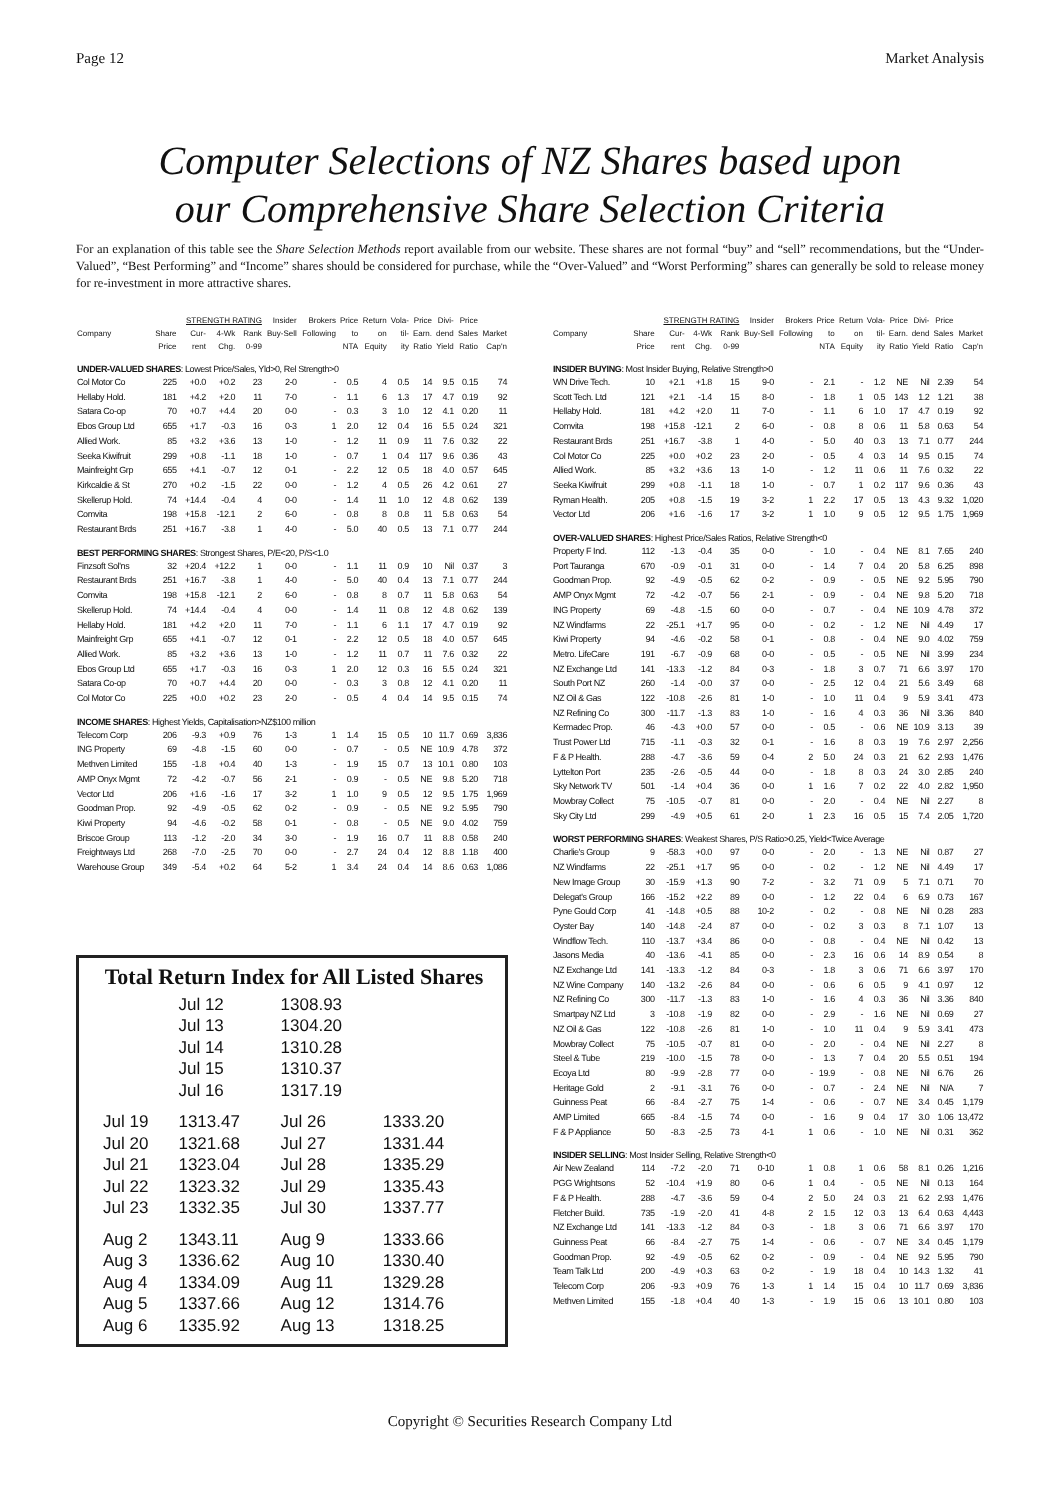Page 12 Market Analysis
Computer Selections of NZ Shares based upon
our Comprehensive Share Selection Criteria
For an explanation of this table see the Share Selection Methods report available from our website. These shares are not formal “buy” and “sell” recommendations, but the “Under-Valued”, “Best Performing” and “Income” shares should be considered for purchase, while the “Over-Valued” and “Worst Performing” shares can generally be sold to release money for re-investment in more attractive shares.
| | | STRENGTH RATING | | | Insider | Brokers | Price | Return | Vola- | Price | Divi- | Price | |
| --- | --- | --- | --- | --- | --- | --- | --- | --- | --- | --- | --- | --- | --- |
| Company | Share | Cur- | 4-Wk | Rank | Buy-Sell | Following | to | on | til- | Earn. | dend | Sales | Market |
| | Price | rent | Chg. | 0-99 | | | NTA | Equity | ity | Ratio | Yield | Ratio | Cap'n |
| UNDER-VALUED SHARES : Lowest Price/Sales, Yld>0, Rel Strength>0 | | | | | | | | | | | | | |
| Col Motor Co | 225 | +0.0 | +0.2 | 23 | 2-0 | - | 0.5 | 4 | 0.5 | 14 | 9.5 | 0.15 | 74 |
| Hellaby Hold. | 181 | +4.2 | +2.0 | 11 | 7-0 | - | 1.1 | 6 | 1.3 | 17 | 4.7 | 0.19 | 92 |
| Satara Co-op | 70 | +0.7 | +4.4 | 20 | 0-0 | - | 0.3 | 3 | 1.0 | 12 | 4.1 | 0.20 | 11 |
| Ebos Group Ltd | 655 | +1.7 | -0.3 | 16 | 0-3 | 1 | 2.0 | 12 | 0.4 | 16 | 5.5 | 0.24 | 321 |
| Allied Work. | 85 | +3.2 | +3.6 | 13 | 1-0 | - | 1.2 | 11 | 0.9 | 11 | 7.6 | 0.32 | 22 |
| Seeka Kiwifruit | 299 | +0.8 | -1.1 | 18 | 1-0 | - | 0.7 | 1 | 0.4 | 117 | 9.6 | 0.36 | 43 |
| Mainfreight Grp | 655 | +4.1 | -0.7 | 12 | 0-1 | - | 2.2 | 12 | 0.5 | 18 | 4.0 | 0.57 | 645 |
| Kirkcaldie & St | 270 | +0.2 | -1.5 | 22 | 0-0 | - | 1.2 | 4 | 0.5 | 26 | 4.2 | 0.61 | 27 |
| Skellerup Hold. | 74 | +14.4 | -0.4 | 4 | 0-0 | - | 1.4 | 11 | 1.0 | 12 | 4.8 | 0.62 | 139 |
| Comvita | 198 | +15.8 | -12.1 | 2 | 6-0 | - | 0.8 | 8 | 0.8 | 11 | 5.8 | 0.63 | 54 |
| Restaurant Brds | 251 | +16.7 | -3.8 | 1 | 4-0 | - | 5.0 | 40 | 0.5 | 13 | 7.1 | 0.77 | 244 |
| BEST PERFORMING SHARES : Strongest Shares, P/E<20, P/S<1.0 | | | | | | | | | | | | | |
| Finzsoft Sol'ns | 32 | +20.4 | +12.2 | 1 | 0-0 | - | 1.1 | 11 | 0.9 | 10 | Nil | 0.37 | 3 |
| Restaurant Brds | 251 | +16.7 | -3.8 | 1 | 4-0 | - | 5.0 | 40 | 0.4 | 13 | 7.1 | 0.77 | 244 |
| Comvita | 198 | +15.8 | -12.1 | 2 | 6-0 | - | 0.8 | 8 | 0.7 | 11 | 5.8 | 0.63 | 54 |
| Skellerup Hold. | 74 | +14.4 | -0.4 | 4 | 0-0 | - | 1.4 | 11 | 0.8 | 12 | 4.8 | 0.62 | 139 |
| Hellaby Hold. | 181 | +4.2 | +2.0 | 11 | 7-0 | - | 1.1 | 6 | 1.1 | 17 | 4.7 | 0.19 | 92 |
| Mainfreight Grp | 655 | +4.1 | -0.7 | 12 | 0-1 | - | 2.2 | 12 | 0.5 | 18 | 4.0 | 0.57 | 645 |
| Allied Work. | 85 | +3.2 | +3.6 | 13 | 1-0 | - | 1.2 | 11 | 0.7 | 11 | 7.6 | 0.32 | 22 |
| Ebos Group Ltd | 655 | +1.7 | -0.3 | 16 | 0-3 | 1 | 2.0 | 12 | 0.3 | 16 | 5.5 | 0.24 | 321 |
| Satara Co-op | 70 | +0.7 | +4.4 | 20 | 0-0 | - | 0.3 | 3 | 0.8 | 12 | 4.1 | 0.20 | 11 |
| Col Motor Co | 225 | +0.0 | +0.2 | 23 | 2-0 | - | 0.5 | 4 | 0.4 | 14 | 9.5 | 0.15 | 74 |
| INCOME SHARES : Highest Yields, Capitalisation>NZ$100 million | | | | | | | | | | | | | |
| Telecom Corp | 206 | -9.3 | +0.9 | 76 | 1-3 | 1 | 1.4 | 15 | 0.5 | 10 | 11.7 | 0.69 | 3,836 |
| ING Property | 69 | -4.8 | -1.5 | 60 | 0-0 | - | 0.7 | - | 0.5 | NE | 10.9 | 4.78 | 372 |
| Methven Limited | 155 | -1.8 | +0.4 | 40 | 1-3 | - | 1.9 | 15 | 0.7 | 13 | 10.1 | 0.80 | 103 |
| AMP Onyx Mgmt | 72 | -4.2 | -0.7 | 56 | 2-1 | - | 0.9 | - | 0.5 | NE | 9.8 | 5.20 | 718 |
| Vector Ltd | 206 | +1.6 | -1.6 | 17 | 3-2 | 1 | 1.0 | 9 | 0.5 | 12 | 9.5 | 1.75 | 1,969 |
| Goodman Prop. | 92 | -4.9 | -0.5 | 62 | 0-2 | - | 0.9 | - | 0.5 | NE | 9.2 | 5.95 | 790 |
| Kiwi Property | 94 | -4.6 | -0.2 | 58 | 0-1 | - | 0.8 | - | 0.5 | NE | 9.0 | 4.02 | 759 |
| Briscoe Group | 113 | -1.2 | -2.0 | 34 | 3-0 | - | 1.9 | 16 | 0.7 | 11 | 8.8 | 0.58 | 240 |
| Freightways Ltd | 268 | -7.0 | -2.5 | 70 | 0-0 | - | 2.7 | 24 | 0.4 | 12 | 8.8 | 1.18 | 400 |
| Warehouse Group | 349 | -5.4 | +0.2 | 64 | 5-2 | 1 | 3.4 | 24 | 0.4 | 14 | 8.6 | 0.63 | 1,086 |
Total Return Index for All Listed Shares
| | Jul 12 | 1308.93 | |
| | Jul 13 | 1304.20 | |
| | Jul 14 | 1310.28 | |
| | Jul 15 | 1310.37 | |
| | Jul 16 | 1317.19 | |
| Jul 19 | 1313.47 | Jul 26 | 1333.20 |
| Jul 20 | 1321.68 | Jul 27 | 1331.44 |
| Jul 21 | 1323.04 | Jul 28 | 1335.29 |
| Jul 22 | 1323.32 | Jul 29 | 1335.43 |
| Jul 23 | 1332.35 | Jul 30 | 1337.77 |
| Aug 2 | 1343.11 | Aug 9 | 1333.66 |
| Aug 3 | 1336.62 | Aug 10 | 1330.40 |
| Aug 4 | 1334.09 | Aug 11 | 1329.28 |
| Aug 5 | 1337.66 | Aug 12 | 1314.76 |
| Aug 6 | 1335.92 | Aug 13 | 1318.25 |
| | | STRENGTH RATING | | | Insider | Brokers | Price | Return | Vola- | Price | Divi- | Price | |
| --- | --- | --- | --- | --- | --- | --- | --- | --- | --- | --- | --- | --- | --- |
| Company | Share | Cur- | 4-Wk | Rank | Buy-Sell | Following | to | on | til- | Earn. | dend | Sales | Market |
| | Price | rent | Chg. | 0-99 | | | NTA | Equity | ity | Ratio | Yield | Ratio | Cap'n |
| INSIDER BUYING : Most Insider Buying, Relative Strength>0 | | | | | | | | | | | | | |
| WN Drive Tech. | 10 | +2.1 | +1.8 | 15 | 9-0 | - | 2.1 | - | 1.2 | NE | Nil | 2.39 | 54 |
| Scott Tech. Ltd | 121 | +2.1 | -1.4 | 15 | 8-0 | - | 1.8 | 1 | 0.5 | 143 | 1.2 | 1.21 | 38 |
| Hellaby Hold. | 181 | +4.2 | +2.0 | 11 | 7-0 | - | 1.1 | 6 | 1.0 | 17 | 4.7 | 0.19 | 92 |
| Comvita | 198 | +15.8 | -12.1 | 2 | 6-0 | - | 0.8 | 8 | 0.6 | 11 | 5.8 | 0.63 | 54 |
| Restaurant Brds | 251 | +16.7 | -3.8 | 1 | 4-0 | - | 5.0 | 40 | 0.3 | 13 | 7.1 | 0.77 | 244 |
| Col Motor Co | 225 | +0.0 | +0.2 | 23 | 2-0 | - | 0.5 | 4 | 0.3 | 14 | 9.5 | 0.15 | 74 |
| Allied Work. | 85 | +3.2 | +3.6 | 13 | 1-0 | - | 1.2 | 11 | 0.6 | 11 | 7.6 | 0.32 | 22 |
| Seeka Kiwifruit | 299 | +0.8 | -1.1 | 18 | 1-0 | - | 0.7 | 1 | 0.2 | 117 | 9.6 | 0.36 | 43 |
| Ryman Health. | 205 | +0.8 | -1.5 | 19 | 3-2 | 1 | 2.2 | 17 | 0.5 | 13 | 4.3 | 9.32 | 1,020 |
| Vector Ltd | 206 | +1.6 | -1.6 | 17 | 3-2 | 1 | 1.0 | 9 | 0.5 | 12 | 9.5 | 1.75 | 1,969 |
| OVER-VALUED SHARES : Highest Price/Sales Ratios, Relative Strength<0 | | | | | | | | | | | | | |
| Property F Ind. | 112 | -1.3 | -0.4 | 35 | 0-0 | - | 1.0 | - | 0.4 | NE | 8.1 | 7.65 | 240 |
| Port Tauranga | 670 | -0.9 | -0.1 | 31 | 0-0 | - | 1.4 | 7 | 0.4 | 20 | 5.8 | 6.25 | 898 |
| Goodman Prop. | 92 | -4.9 | -0.5 | 62 | 0-2 | - | 0.9 | - | 0.5 | NE | 9.2 | 5.95 | 790 |
| AMP Onyx Mgmt | 72 | -4.2 | -0.7 | 56 | 2-1 | - | 0.9 | - | 0.4 | NE | 9.8 | 5.20 | 718 |
| ING Property | 69 | -4.8 | -1.5 | 60 | 0-0 | - | 0.7 | - | 0.4 | NE | 10.9 | 4.78 | 372 |
| NZ Windfarms | 22 | -25.1 | +1.7 | 95 | 0-0 | - | 0.2 | - | 1.2 | NE | Nil | 4.49 | 17 |
| Kiwi Property | 94 | -4.6 | -0.2 | 58 | 0-1 | - | 0.8 | - | 0.4 | NE | 9.0 | 4.02 | 759 |
| Metro. LifeCare | 191 | -6.7 | -0.9 | 68 | 0-0 | - | 0.5 | - | 0.5 | NE | Nil | 3.99 | 234 |
| NZ Exchange Ltd | 141 | -13.3 | -1.2 | 84 | 0-3 | - | 1.8 | 3 | 0.7 | 71 | 6.6 | 3.97 | 170 |
| South Port NZ | 260 | -1.4 | -0.0 | 37 | 0-0 | - | 2.5 | 12 | 0.4 | 21 | 5.6 | 3.49 | 68 |
| NZ Oil & Gas | 122 | -10.8 | -2.6 | 81 | 1-0 | - | 1.0 | 11 | 0.4 | 9 | 5.9 | 3.41 | 473 |
| NZ Refining Co | 300 | -11.7 | -1.3 | 83 | 1-0 | - | 1.6 | 4 | 0.3 | 36 | Nil | 3.36 | 840 |
| Kermadec Prop. | 46 | -4.3 | +0.0 | 57 | 0-0 | - | 0.5 | - | 0.6 | NE | 10.9 | 3.13 | 39 |
| Trust Power Ltd | 715 | -1.1 | -0.3 | 32 | 0-1 | - | 1.6 | 8 | 0.3 | 19 | 7.6 | 2.97 | 2,256 |
| F & P Health. | 288 | -4.7 | -3.6 | 59 | 0-4 | 2 | 5.0 | 24 | 0.3 | 21 | 6.2 | 2.93 | 1,476 |
| Lyttelton Port | 235 | -2.6 | -0.5 | 44 | 0-0 | - | 1.8 | 8 | 0.3 | 24 | 3.0 | 2.85 | 240 |
| Sky Network TV | 501 | -1.4 | +0.4 | 36 | 0-0 | 1 | 1.6 | 7 | 0.2 | 22 | 4.0 | 2.82 | 1,950 |
| Mowbray Collect | 75 | -10.5 | -0.7 | 81 | 0-0 | - | 2.0 | - | 0.4 | NE | Nil | 2.27 | 8 |
| Sky City Ltd | 299 | -4.9 | +0.5 | 61 | 2-0 | 1 | 2.3 | 16 | 0.5 | 15 | 7.4 | 2.05 | 1,720 |
| WORST PERFORMING SHARES : Weakest Shares, P/S Ratio>0.25, Yield<Twice Average | | | | | | | | | | | | | |
| Charlie's Group | 9 | -58.3 | +0.0 | 97 | 0-0 | - | 2.0 | - | 1.3 | NE | Nil | 0.87 | 27 |
| NZ Windfarms | 22 | -25.1 | +1.7 | 95 | 0-0 | - | 0.2 | - | 1.2 | NE | Nil | 4.49 | 17 |
| New Image Group | 30 | -15.9 | +1.3 | 90 | 7-2 | - | 3.2 | 71 | 0.9 | 5 | 7.1 | 0.71 | 70 |
| Delegat's Group | 166 | -15.2 | +2.2 | 89 | 0-0 | - | 1.2 | 22 | 0.4 | 6 | 6.9 | 0.73 | 167 |
| Pyne Gould Corp | 41 | -14.8 | +0.5 | 88 | 10-2 | - | 0.2 | - | 0.8 | NE | Nil | 0.28 | 283 |
| Oyster Bay | 140 | -14.8 | -2.4 | 87 | 0-0 | - | 0.2 | 3 | 0.3 | 8 | 7.1 | 1.07 | 13 |
| Windflow Tech. | 110 | -13.7 | +3.4 | 86 | 0-0 | - | 0.8 | - | 0.4 | NE | Nil | 0.42 | 13 |
| Jasons Media | 40 | -13.6 | -4.1 | 85 | 0-0 | - | 2.3 | 16 | 0.6 | 14 | 8.9 | 0.54 | 8 |
| NZ Exchange Ltd | 141 | -13.3 | -1.2 | 84 | 0-3 | - | 1.8 | 3 | 0.6 | 71 | 6.6 | 3.97 | 170 |
| NZ Wine Company | 140 | -13.2 | -2.6 | 84 | 0-0 | - | 0.6 | 6 | 0.5 | 9 | 4.1 | 0.97 | 12 |
| NZ Refining Co | 300 | -11.7 | -1.3 | 83 | 1-0 | - | 1.6 | 4 | 0.3 | 36 | Nil | 3.36 | 840 |
| Smartpay NZ Ltd | 3 | -10.8 | -1.9 | 82 | 0-0 | - | 2.9 | - | 1.6 | NE | Nil | 0.69 | 27 |
| NZ Oil & Gas | 122 | -10.8 | -2.6 | 81 | 1-0 | - | 1.0 | 11 | 0.4 | 9 | 5.9 | 3.41 | 473 |
| Mowbray Collect | 75 | -10.5 | -0.7 | 81 | 0-0 | - | 2.0 | - | 0.4 | NE | Nil | 2.27 | 8 |
| Steel & Tube | 219 | -10.0 | -1.5 | 78 | 0-0 | - | 1.3 | 7 | 0.4 | 20 | 5.5 | 0.51 | 194 |
| Ecoya Ltd | 80 | -9.9 | -2.8 | 77 | 0-0 | - | 19.9 | - | 0.8 | NE | Nil | 6.76 | 26 |
| Heritage Gold | 2 | -9.1 | -3.1 | 76 | 0-0 | - | 0.7 | - | 2.4 | NE | Nil | N/A | 7 |
| Guinness Peat | 66 | -8.4 | -2.7 | 75 | 1-4 | - | 0.6 | - | 0.7 | NE | 3.4 | 0.45 | 1,179 |
| AMP Limited | 665 | -8.4 | -1.5 | 74 | 0-0 | - | 1.6 | 9 | 0.4 | 17 | 3.0 | 1.06 | 13,472 |
| F & P Appliance | 50 | -8.3 | -2.5 | 73 | 4-1 | 1 | 0.6 | - | 1.0 | NE | Nil | 0.31 | 362 |
| INSIDER SELLING : Most Insider Selling, Relative Strength<0 | | | | | | | | | | | | | |
| Air New Zealand | 114 | -7.2 | -2.0 | 71 | 0-10 | 1 | 0.8 | 1 | 0.6 | 58 | 8.1 | 0.26 | 1,216 |
| PGG Wrightsons | 52 | -10.4 | +1.9 | 80 | 0-6 | 1 | 0.4 | - | 0.5 | NE | Nil | 0.13 | 164 |
| F & P Health. | 288 | -4.7 | -3.6 | 59 | 0-4 | 2 | 5.0 | 24 | 0.3 | 21 | 6.2 | 2.93 | 1,476 |
| Fletcher Build. | 735 | -1.9 | -2.0 | 41 | 4-8 | 2 | 1.5 | 12 | 0.3 | 13 | 6.4 | 0.63 | 4,443 |
| NZ Exchange Ltd | 141 | -13.3 | -1.2 | 84 | 0-3 | - | 1.8 | 3 | 0.6 | 71 | 6.6 | 3.97 | 170 |
| Guinness Peat | 66 | -8.4 | -2.7 | 75 | 1-4 | - | 0.6 | - | 0.7 | NE | 3.4 | 0.45 | 1,179 |
| Goodman Prop. | 92 | -4.9 | -0.5 | 62 | 0-2 | - | 0.9 | - | 0.4 | NE | 9.2 | 5.95 | 790 |
| Team Talk Ltd | 200 | -4.9 | +0.3 | 63 | 0-2 | - | 1.9 | 18 | 0.4 | 10 | 14.3 | 1.32 | 41 |
| Telecom Corp | 206 | -9.3 | +0.9 | 76 | 1-3 | 1 | 1.4 | 15 | 0.4 | 10 | 11.7 | 0.69 | 3,836 |
| Methven Limited | 155 | -1.8 | +0.4 | 40 | 1-3 | - | 1.9 | 15 | 0.6 | 13 | 10.1 | 0.80 | 103 |
Copyright © Securities Research Company Ltd